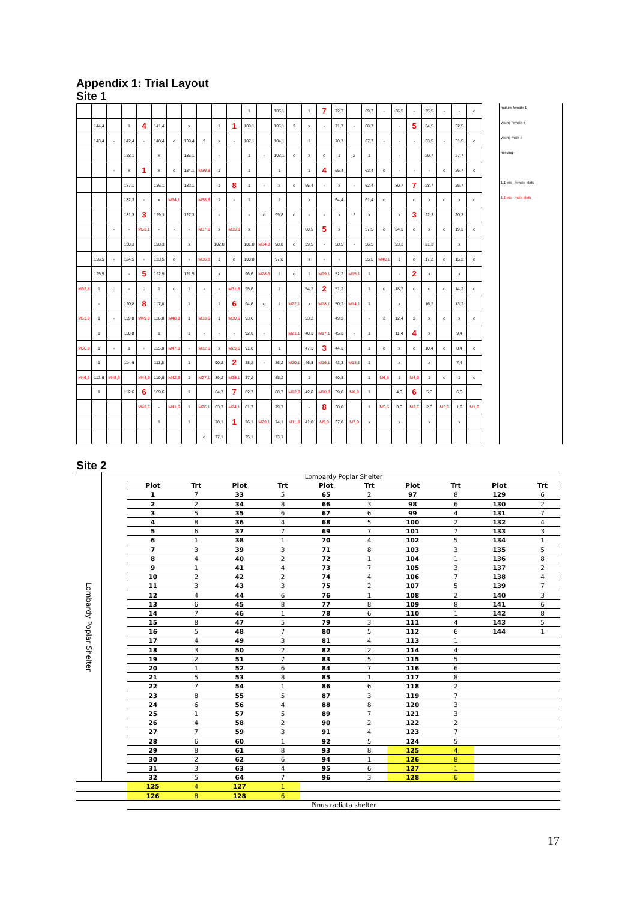Appendix 1: Trial Layout
Site 1
| | | | | | | | | | | | 1 | | 106,1 | | 1 | 7 | 72,7 | | 69,7 | - | 36,5 | - | 35,5 | - | - | o |
| | 144,4 | | 1 | 4 | 141,4 | | x | | 1 | 1 | 108,1 | | 105,1 | 2 | x | - | 71,7 | - | 68,7 | | - | 5 | 34,5 | | 32,5 | |
| | 143,4 | - | 142,4 | - | 140,4 | o | 139,4 | 2 | x | - | 107,1 | | 104,1 | | 1 | | 70,7 | | 67,7 | - | - | - | 33,5 | - | 31,5 | o |
| | | | 138,1 | | x | | 135,1 | | - | | 1 | - | 103,1 | o | x | o | 1 | 2 | 1 | | - | | 29,7 | | 27,7 | |
| | | - | x | 1 | x | o | 134,1 | M39,8 | 1 | | 1 | | 1 | | 1 | 4 | 65,4 | | 63,4 | o | - | - | - | o | 26,7 | o |
| | | | 137,1 | | 136,1 | | 133,1 | | 1 | 8 | 1 | - | x | o | 66,4 | - | x | - | 62,4 | | 30,7 | 7 | 28,7 | | 25,7 | |
| | | | 132,3 | - | x | M54,1 | | M38,8 | 1 | - | 1 | | 1 | | x | | 64,4 | | 61,4 | o | | o | x | o | x | o |
| | | | 131,3 | 3 | 129,3 | | 127,3 | | - | | - | o | 99,8 | o | - | - | x | 2 | x | | x | 3 | 22,3 | | 20,3 | |
| | | - | - | M53,1 | - | - | - | M37,8 | x | M35,8 | x | | - | | 60,5 | 5 | x | | 57,5 | o | 24,3 | o | x | o | 19,3 | o |
| | | | 130,3 | | 128,3 | | x | | 102,8 | | 101,8 | M34,8 | 98,8 | o | 59,5 | - | 58,5 | - | 56,5 | | 23,3 | | 21,3 | | x | |
| | 126,5 | - | 124,5 | - | 123,5 | o | - | M36,8 | 1 | o | 100,8 | | 97,8 | | x | - | - | | 55,5 | M40,1 | 1 | o | 17,2 | o | 15,2 | o |
| | 125,5 | | - | 5 | 122,5 | | 121,5 | | x | | 96,6 | M28,6 | 1 | o | 1 | M19,1 | 52,2 | M15,1 | 1 | | - | 2 | x | | x | |
| M52,8 | 1 | o | - | o | 1 | o | 1 | - | - | M31,6 | 95,6 | | 1 | | 54,2 | 2 | 51,2 | | 1 | o | 18,2 | o | o | o | 14,2 | o |
| | - | | 120,8 | 8 | 117,8 | | 1 | | 1 | 6 | 94,6 | o | 1 | M22,1 | x | M18,1 | 50,2 | M14,1 | 1 | | x | | 16,2 | | 13,2 | |
| M51,8 | 1 | - | 119,8 | M49,8 | 116,8 | M48,8 | 1 | M33,6 | 1 | M30,6 | 93,6 | | - | | 53,2 | | 49,2 | | - | 2 | 12,4 | 2 | x | o | x | o |
| | 1 | | 118,8 | | 1 | | 1 | - | - | - | 92,6 | - | | M21,1 | 48,3 | M17,1 | 45,3 | - | 1 | | 11,4 | 4 | x | | 9,4 | |
| M50,8 | 1 | - | 1 | - | 115,8 | M47,8 | - | M32,6 | x | M29,6 | 91,6 | | 1 | | 47,3 | 3 | 44,3 | | 1 | o | x | o | 10,4 | o | 8,4 | o |
| | 1 | | 114,6 | | 111,6 | | 1 | | 90,2 | 2 | 88,2 | - | 86,2 | M20,1 | 46,3 | M16,1 | 43,3 | M13,1 | 1 | | x | | x | | 7,4 | |
| M46,6 | 113,6 | M45,6 | | M44,6 | 110,6 | M42,6 | 1 | M27,1 | 89,2 | M25,1 | 87,2 | | 85,2 | | 1 | | 40,8 | | 1 | M6,6 | 1 | M4,6 | 1 | o | 1 | o |
| | 1 | | 112,6 | 6 | 109,6 | | 1 | | 84,7 | 7 | 82,7 | | 80,7 | M12,8 | 42,8 | M10,8 | 39,8 | M8,8 | 1 | | 4,6 | 6 | 5,6 | | 6,6 | |
| | | | | M43,6 | - | M41,6 | 1 | M26,1 | 83,7 | M24,1 | 81,7 | | 79,7 | | - | 8 | 38,8 | | 1 | M5,6 | 3,6 | M3,6 | 2,6 | M2,6 | 1,6 | M1,6 |
| | | | | | 1 | | 1 | | 78,1 | 1 | 76,1 | M23,1 | 74,1 | M11,8 | 41,8 | M9,8 | 37,8 | M7,8 | x | | x | | x | | x | |
| | | | | | | | | o | 77,1 | | 75,1 | | 73,1 | | | | | | | | | | | | | |
mature female 1
young female x
young male o
missing -
1,1 etc female plots
1,1 etc male plots
Site 2
| Lombardy Poplar Shelter | | Lombardy Poplar Shelter | | | | | | | | | |
| | | Plot | Trt | Plot | Trt | Plot | Trt | Plot | Trt | Plot | Trt |
| | | 1 | 7 | 33 | 5 | 65 | 2 | 97 | 8 | 129 | 6 |
| | | 2 | 2 | 34 | 8 | 66 | 3 | 98 | 6 | 130 | 2 |
| | | 3 | 5 | 35 | 6 | 67 | 6 | 99 | 4 | 131 | 7 |
| | | 4 | 8 | 36 | 4 | 68 | 5 | 100 | 2 | 132 | 4 |
| | | 5 | 6 | 37 | 7 | 69 | 7 | 101 | 7 | 133 | 3 |
| | | 6 | 1 | 38 | 1 | 70 | 4 | 102 | 5 | 134 | 1 |
| | | 7 | 3 | 39 | 3 | 71 | 8 | 103 | 3 | 135 | 5 |
| | | 8 | 4 | 40 | 2 | 72 | 1 | 104 | 1 | 136 | 8 |
| | | 9 | 1 | 41 | 4 | 73 | 7 | 105 | 3 | 137 | 2 |
| | | 10 | 2 | 42 | 2 | 74 | 4 | 106 | 7 | 138 | 4 |
| | | 11 | 3 | 43 | 3 | 75 | 2 | 107 | 5 | 139 | 7 |
| | | 12 | 4 | 44 | 6 | 76 | 1 | 108 | 2 | 140 | 3 |
| | | 13 | 6 | 45 | 8 | 77 | 8 | 109 | 8 | 141 | 6 |
| | | 14 | 7 | 46 | 1 | 78 | 6 | 110 | 1 | 142 | 8 |
| | | 15 | 8 | 47 | 5 | 79 | 3 | 111 | 4 | 143 | 5 |
| | | 16 | 5 | 48 | 7 | 80 | 5 | 112 | 6 | 144 | 1 |
| | | 17 | 4 | 49 | 3 | 81 | 4 | 113 | 1 | | |
| | | 18 | 3 | 50 | 2 | 82 | 2 | 114 | 4 | | |
| | | 19 | 2 | 51 | 7 | 83 | 5 | 115 | 5 | | |
| | | 20 | 1 | 52 | 6 | 84 | 7 | 116 | 6 | | |
| | | 21 | 5 | 53 | 8 | 85 | 1 | 117 | 8 | | |
| | | 22 | 7 | 54 | 1 | 86 | 6 | 118 | 2 | | |
| | | 23 | 8 | 55 | 5 | 87 | 3 | 119 | 7 | | |
| | | 24 | 6 | 56 | 4 | 88 | 8 | 120 | 3 | | |
| | | 25 | 1 | 57 | 5 | 89 | 7 | 121 | 3 | | |
| | | 26 | 4 | 58 | 2 | 90 | 2 | 122 | 2 | | |
| | | 27 | 7 | 59 | 3 | 91 | 4 | 123 | 7 | | |
| | | 28 | 6 | 60 | 1 | 92 | 5 | 124 | 5 | | |
| | | 29 | 8 | 61 | 8 | 93 | 8 | 125 | 4 | | |
| | | 30 | 2 | 62 | 6 | 94 | 1 | 126 | 8 | | |
| | | 31 | 3 | 63 | 4 | 95 | 6 | 127 | 1 | | |
| | | 32 | 5 | 64 | 7 | 96 | 3 | 128 | 6 | | |
| | | 125 | 4 | 127 | 1 | | | | | | |
| | | 126 | 8 | 128 | 6 | | | | | | |
| | | Pinus radiata shelter | | | | | | | | | |
17